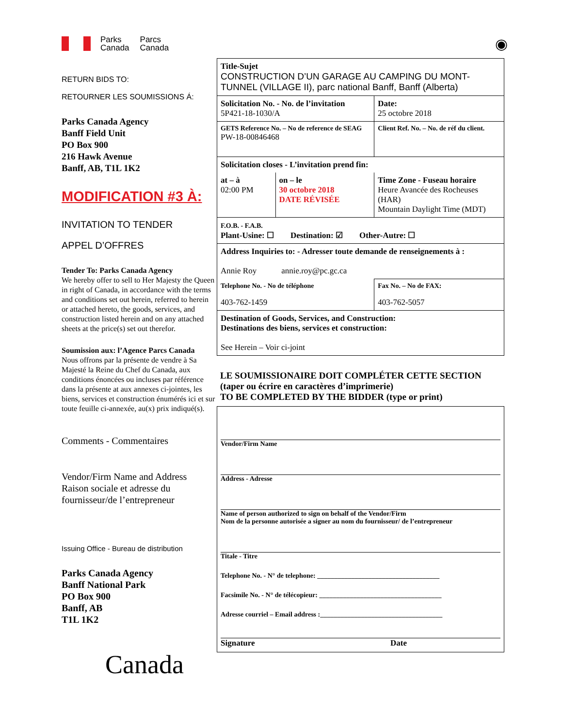Parks
Canada Parcs
Canada ◉
RETURN BIDS TO:
RETOURNER LES SOUMISSIONS Á:
Parks Canada Agency
Banff Field Unit
PO Box 900
216 Hawk Avenue
Banff, AB, T1L 1K2
MODIFICATION #3 À:
INVITATION TO TENDER
APPEL D’OFFRES
Tender To: Parks Canada Agency
We hereby offer to sell to Her Majesty the Queen in right of Canada, in accordance with the terms and conditions set out herein, referred to herein or attached hereto, the goods, services, and construction listed herein and on any attached sheets at the price(s) set out therefor.
Soumission aux: l’Agence Parcs Canada
Nous offrons par la présente de vendre à Sa Majesté la Reine du Chef du Canada, aux conditions énoncées ou incluses par référence dans la présente at aux annexes ci-jointes, les biens, services et construction énumérés ici et sur toute feuille ci-annexée, au(x) prix indiqué(s).
Comments - Commentaires
Vendor/Firm Name and Address
Raison sociale et adresse du fournisseur/de l’entrepreneur
Issuing Office - Bureau de distribution
Parks Canada Agency
Banff National Park
PO Box 900
Banff, AB
T1L 1K2
Canada
| Title-Sujet CONSTRUCTION D’UN GARAGE AU CAMPING DU MONT-TUNNEL (VILLAGE II), parc national Banff, Banff (Alberta) | | |
| Solicitation No. - No. de l’invitation 5P421-18-1030/A | | Date: 25 octobre 2018 |
| GETS Reference No. – No de reference de SEAG PW-18-00846468 | | Client Ref. No. – No. de réf du client. |
| Solicitation closes - L’invitation prend fin: | | |
| at – à 02:00 PM | on – le 30 octobre 2018 DATE RÉVISÉE | Time Zone - Fuseau horaire Heure Avancée des Rocheuses (HAR) Mountain Daylight Time (MDT) |
| F.O.B. - F.A.B. Plant-Usine: ☐ Destination: ☑ Other-Autre: ☐ | | |
| Address Inquiries to: - Adresser toute demande de renseignements à : Annie Roy annie.roy@pc.gc.ca | | |
| Telephone No. - No de téléphone 403-762-1459 | | Fax No. – No de FAX: 403-762-5057 |
| Destination of Goods, Services, and Construction: Destinations des biens, services et construction: See Herein – Voir ci-joint | | |
LE SOUMISSIONAIRE DOIT COMPLÉTER CETTE SECTION
(taper ou écrire en caractères d’imprimerie)
TO BE COMPLETED BY THE BIDDER (type or print)
Vendor/Firm Name
Address - Adresse
Name of person authorized to sign on behalf of the Vendor/Firm
Nom de la personne autorisée a signer au nom du fournisseur/ de l’entrepreneur
Titale - Titre
Telephone No. - N° de telephone: ____________________________________
Facsimile No. - N° de télécopieur: ____________________________________
Adresse courriel – Email address :____________________________________
Signature Date